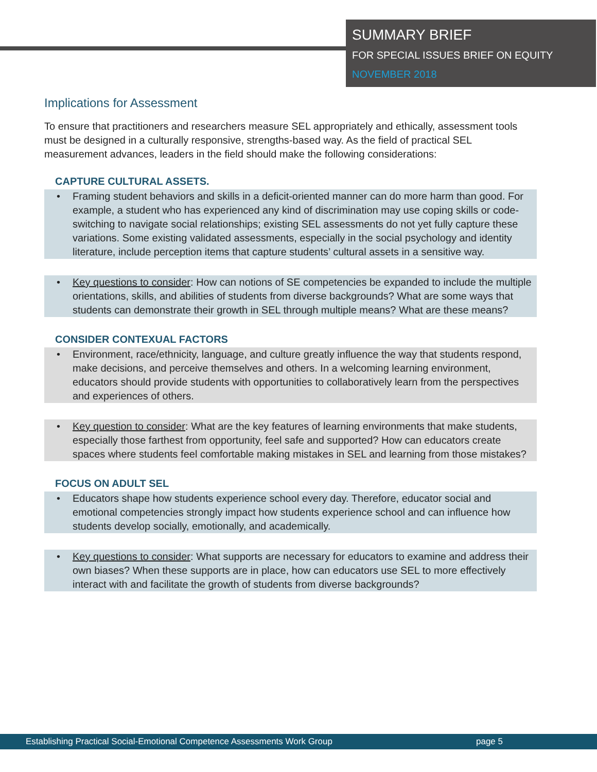SUMMARY BRIEF
FOR SPECIAL ISSUES BRIEF ON EQUITY
NOVEMBER 2018
Implications for Assessment
To ensure that practitioners and researchers measure SEL appropriately and ethically, assessment tools must be designed in a culturally responsive, strengths-based way. As the field of practical SEL measurement advances, leaders in the field should make the following considerations:
CAPTURE CULTURAL ASSETS.
• Framing student behaviors and skills in a deficit-oriented manner can do more harm than good. For example, a student who has experienced any kind of discrimination may use coping skills or code-switching to navigate social relationships; existing SEL assessments do not yet fully capture these variations. Some existing validated assessments, especially in the social psychology and identity literature, include perception items that capture students’ cultural assets in a sensitive way.
• Key questions to consider: How can notions of SE competencies be expanded to include the multiple orientations, skills, and abilities of students from diverse backgrounds? What are some ways that students can demonstrate their growth in SEL through multiple means? What are these means?
CONSIDER CONTEXUAL FACTORS
• Environment, race/ethnicity, language, and culture greatly influence the way that students respond, make decisions, and perceive themselves and others. In a welcoming learning environment, educators should provide students with opportunities to collaboratively learn from the perspectives and experiences of others.
• Key question to consider: What are the key features of learning environments that make students, especially those farthest from opportunity, feel safe and supported? How can educators create spaces where students feel comfortable making mistakes in SEL and learning from those mistakes?
FOCUS ON ADULT SEL
• Educators shape how students experience school every day. Therefore, educator social and emotional competencies strongly impact how students experience school and can influence how students develop socially, emotionally, and academically.
• Key questions to consider: What supports are necessary for educators to examine and address their own biases? When these supports are in place, how can educators use SEL to more effectively interact with and facilitate the growth of students from diverse backgrounds?
Establishing Practical Social-Emotional Competence Assessments Work Group page 5